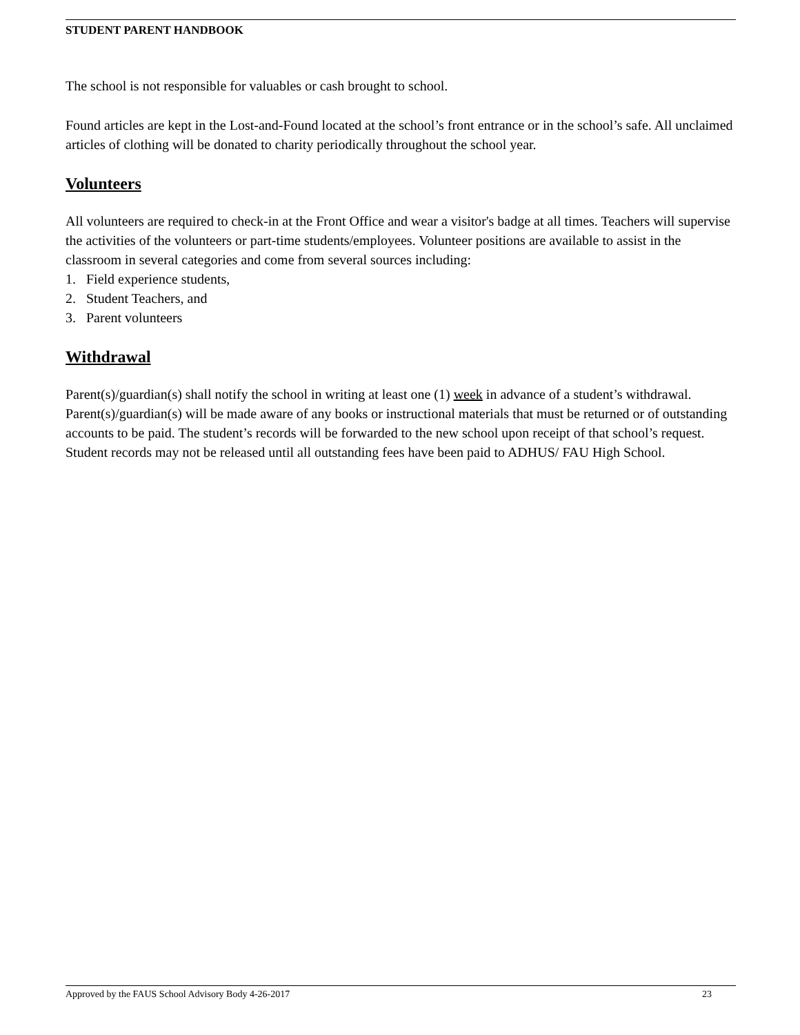STUDENT PARENT HANDBOOK
The school is not responsible for valuables or cash brought to school.
Found articles are kept in the Lost-and-Found located at the school’s front entrance or in the school’s safe. All unclaimed articles of clothing will be donated to charity periodically throughout the school year.
Volunteers
All volunteers are required to check-in at the Front Office and wear a visitor's badge at all times. Teachers will supervise the activities of the volunteers or part-time students/employees. Volunteer positions are available to assist in the classroom in several categories and come from several sources including:
1. Field experience students,
2. Student Teachers, and
3. Parent volunteers
Withdrawal
Parent(s)/guardian(s) shall notify the school in writing at least one (1) week in advance of a student’s withdrawal. Parent(s)/guardian(s) will be made aware of any books or instructional materials that must be returned or of outstanding accounts to be paid. The student’s records will be forwarded to the new school upon receipt of that school’s request. Student records may not be released until all outstanding fees have been paid to ADHUS/ FAU High School.
Approved by the FAUS School Advisory Body 4-26-2017 23